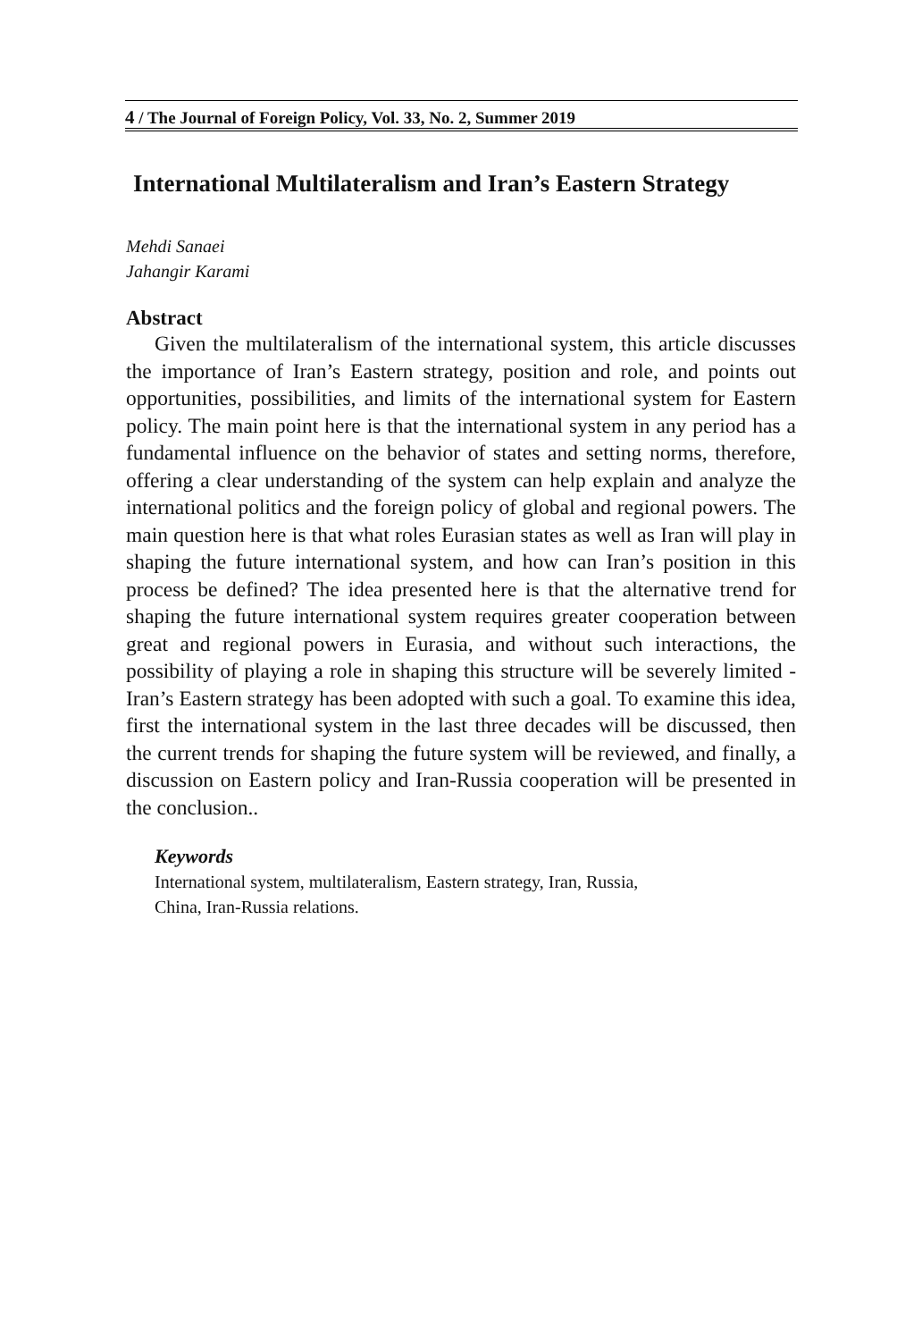4 / The Journal of Foreign Policy, Vol. 33, No. 2, Summer 2019
International Multilateralism and Iran’s Eastern Strategy
Mehdi Sanaei
Jahangir Karami
Abstract
Given the multilateralism of the international system, this article discusses the importance of Iran’s Eastern strategy, position and role, and points out opportunities, possibilities, and limits of the international system for Eastern policy. The main point here is that the international system in any period has a fundamental influence on the behavior of states and setting norms, therefore, offering a clear understanding of the system can help explain and analyze the international politics and the foreign policy of global and regional powers. The main question here is that what roles Eurasian states as well as Iran will play in shaping the future international system, and how can Iran’s position in this process be defined? The idea presented here is that the alternative trend for shaping the future international system requires greater cooperation between great and regional powers in Eurasia, and without such interactions, the possibility of playing a role in shaping this structure will be severely limited - Iran’s Eastern strategy has been adopted with such a goal. To examine this idea, first the international system in the last three decades will be discussed, then the current trends for shaping the future system will be reviewed, and finally, a discussion on Eastern policy and Iran-Russia cooperation will be presented in the conclusion..
Keywords
International system, multilateralism, Eastern strategy, Iran, Russia,
China, Iran-Russia relations.